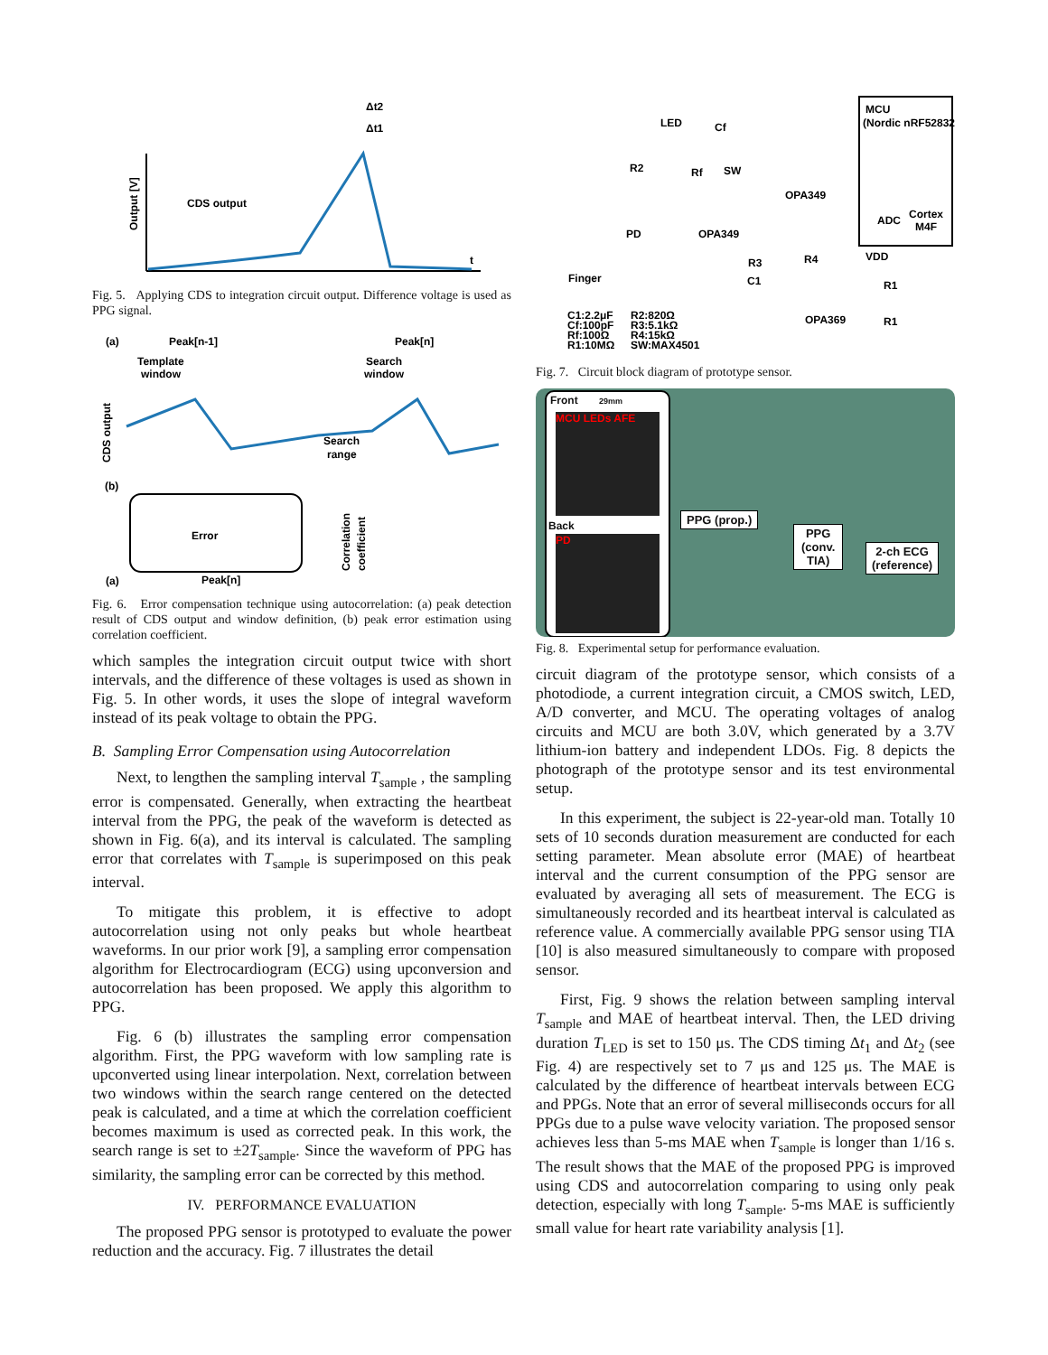Output [V]
CDS output
Δt2
Δt1
t
Fig. 5. Applying CDS to integration circuit output. Difference voltage is used as PPG signal.
(a)
(a)
Peak[n-1]
Peak[n]
Template
window
Search
window
CDS output
Search
range
(b)
Error
Peak[n]
Correlation
coefficient
Fig. 6. Error compensation technique using autocorrelation: (a) peak detection result of CDS output and window definition, (b) peak error estimation using correlation coefficient.
which samples the integration circuit output twice with short intervals, and the difference of these voltages is used as shown in Fig. 5. In other words, it uses the slope of integral waveform instead of its peak voltage to obtain the PPG.
B. Sampling Error Compensation using Autocorrelation
Next, to lengthen the sampling interval T<sub>sample</sub> , the sampling error is compensated. Generally, when extracting the heartbeat interval from the PPG, the peak of the waveform is detected as shown in Fig. 6(a), and its interval is calculated. The sampling error that correlates with T<sub>sample</sub> is superimposed on this peak interval.
To mitigate this problem, it is effective to adopt autocorrelation using not only peaks but whole heartbeat waveforms. In our prior work [9], a sampling error compensation algorithm for Electrocardiogram (ECG) using upconversion and autocorrelation has been proposed. We apply this algorithm to PPG.
Fig. 6 (b) illustrates the sampling error compensation algorithm. First, the PPG waveform with low sampling rate is upconverted using linear interpolation. Next, correlation between two windows within the search range centered on the detected peak is calculated, and a time at which the correlation coefficient becomes maximum is used as corrected peak. In this work, the search range is set to ±2T<sub>sample</sub>. Since the waveform of PPG has similarity, the sampling error can be corrected by this method.
IV. PERFORMANCE EVALUATION
The proposed PPG sensor is prototyped to evaluate the power reduction and the accuracy. Fig. 7 illustrates the detail
MCU
(Nordic nRF52832)
Cortex
M4F
ADC
LED
Cf
R2
Rf
SW
OPA349
PD
OPA349
VDD
R3
R4
R1
C1
Finger
OPA369
R1
C1:2.2μF
Cf:100pF
Rf:100Ω
R1:10MΩ
R2:820Ω
R3:5.1kΩ
R4:15kΩ
SW:MAX4501
Fig. 7. Circuit block diagram of prototype sensor.
Front 29mm
MCU LEDs AFE
Back
PD
31mm
PPG (prop.)
PPG
(conv.
TIA)
2-ch ECG
(reference)
Fig. 8. Experimental setup for performance evaluation.
circuit diagram of the prototype sensor, which consists of a photodiode, a current integration circuit, a CMOS switch, LED, A/D converter, and MCU. The operating voltages of analog circuits and MCU are both 3.0V, which generated by a 3.7V lithium-ion battery and independent LDOs. Fig. 8 depicts the photograph of the prototype sensor and its test environmental setup.
In this experiment, the subject is 22-year-old man. Totally 10 sets of 10 seconds duration measurement are conducted for each setting parameter. Mean absolute error (MAE) of heartbeat interval and the current consumption of the PPG sensor are evaluated by averaging all sets of measurement. The ECG is simultaneously recorded and its heartbeat interval is calculated as reference value. A commercially available PPG sensor using TIA [10] is also measured simultaneously to compare with proposed sensor.
First, Fig. 9 shows the relation between sampling interval T<sub>sample</sub> and MAE of heartbeat interval. Then, the LED driving duration T<sub>LED</sub> is set to 150 μs. The CDS timing Δt<sub>1</sub> and Δt<sub>2</sub> (see Fig. 4) are respectively set to 7 μs and 125 μs. The MAE is calculated by the difference of heartbeat intervals between ECG and PPGs. Note that an error of several milliseconds occurs for all PPGs due to a pulse wave velocity variation. The proposed sensor achieves less than 5-ms MAE when T<sub>sample</sub> is longer than 1/16 s. The result shows that the MAE of the proposed PPG is improved using CDS and autocorrelation comparing to using only peak detection, especially with long T<sub>sample</sub>. 5-ms MAE is sufficiently small value for heart rate variability analysis [1].